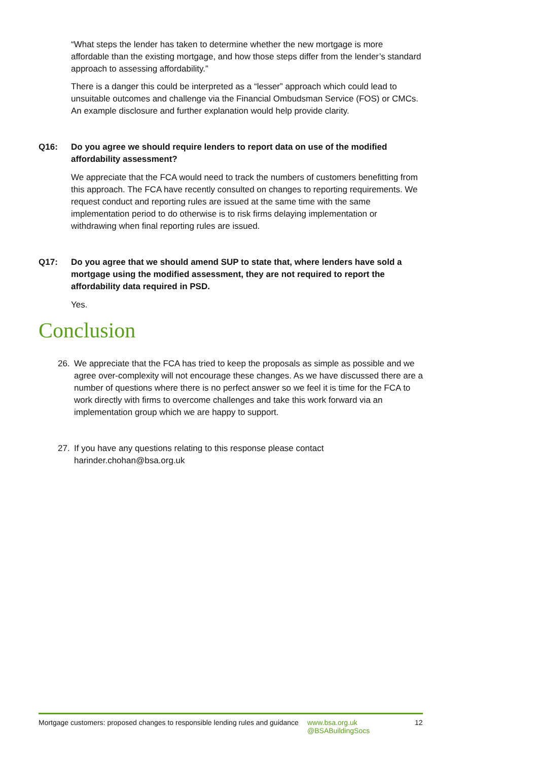“What steps the lender has taken to determine whether the new mortgage is more affordable than the existing mortgage, and how those steps differ from the lender’s standard approach to assessing affordability.”
There is a danger this could be interpreted as a “lesser” approach which could lead to unsuitable outcomes and challenge via the Financial Ombudsman Service (FOS) or CMCs. An example disclosure and further explanation would help provide clarity.
Q16: Do you agree we should require lenders to report data on use of the modified affordability assessment?
We appreciate that the FCA would need to track the numbers of customers benefitting from this approach. The FCA have recently consulted on changes to reporting requirements. We request conduct and reporting rules are issued at the same time with the same implementation period to do otherwise is to risk firms delaying implementation or withdrawing when final reporting rules are issued.
Q17: Do you agree that we should amend SUP to state that, where lenders have sold a mortgage using the modified assessment, they are not required to report the affordability data required in PSD.
Yes.
Conclusion
26. We appreciate that the FCA has tried to keep the proposals as simple as possible and we agree over-complexity will not encourage these changes. As we have discussed there are a number of questions where there is no perfect answer so we feel it is time for the FCA to work directly with firms to overcome challenges and take this work forward via an implementation group which we are happy to support.
27. If you have any questions relating to this response please contact harinder.chohan@bsa.org.uk
Mortgage customers: proposed changes to responsible lending rules and guidance
www.bsa.org.uk
@BSABuildingSocs
12